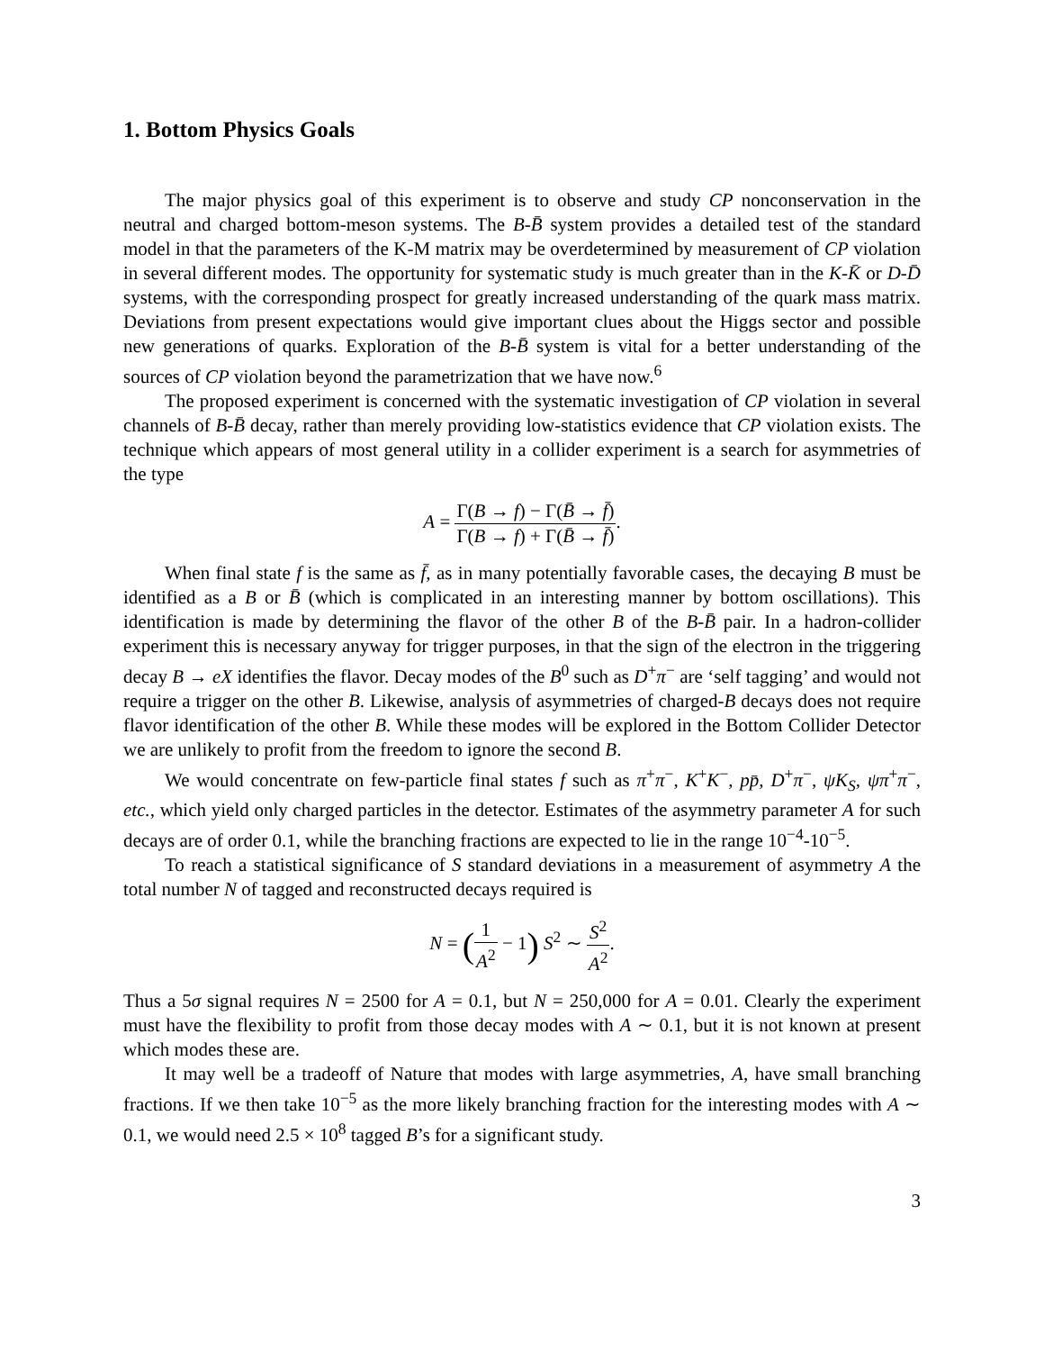1. Bottom Physics Goals
The major physics goal of this experiment is to observe and study CP nonconservation in the neutral and charged bottom-meson systems. The B-B̄ system provides a detailed test of the standard model in that the parameters of the K-M matrix may be overdetermined by measurement of CP violation in several different modes. The opportunity for systematic study is much greater than in the K-K̄ or D-D̄ systems, with the corresponding prospect for greatly increased understanding of the quark mass matrix. Deviations from present expectations would give important clues about the Higgs sector and possible new generations of quarks. Exploration of the B-B̄ system is vital for a better understanding of the sources of CP violation beyond the parametrization that we have now.<sup>6</sup>
The proposed experiment is concerned with the systematic investigation of CP violation in several channels of B-B̄ decay, rather than merely providing low-statistics evidence that CP violation exists. The technique which appears of most general utility in a collider experiment is a search for asymmetries of the type
A = Γ(B → f) − Γ(B̄ → f̄) Γ(B → f) + Γ(B̄ → f̄).
When final state f is the same as f̄, as in many potentially favorable cases, the decaying B must be identified as a B or B̄ (which is complicated in an interesting manner by bottom oscillations). This identification is made by determining the flavor of the other B of the B-B̄ pair. In a hadron-collider experiment this is necessary anyway for trigger purposes, in that the sign of the electron in the triggering decay B → eX identifies the flavor. Decay modes of the B<sup>0</sup> such as D<sup>+</sup>π<sup>−</sup> are ‘self tagging’ and would not require a trigger on the other B. Likewise, analysis of asymmetries of charged-B decays does not require flavor identification of the other B. While these modes will be explored in the Bottom Collider Detector we are unlikely to profit from the freedom to ignore the second B.
We would concentrate on few-particle final states f such as π<sup>+</sup>π<sup>−</sup>, K<sup>+</sup>K<sup>−</sup>, pp̄, D<sup>+</sup>π<sup>−</sup>, ψK<sub>S</sub>, ψπ<sup>+</sup>π<sup>−</sup>, etc., which yield only charged particles in the detector. Estimates of the asymmetry parameter A for such decays are of order 0.1, while the branching fractions are expected to lie in the range 10<sup>−4</sup>-10<sup>−5</sup>.
To reach a statistical significance of S standard deviations in a measurement of asymmetry A the total number N of tagged and reconstructed decays required is
N = (1 A<sup>2</sup> − 1) S<sup>2</sup> ∼ S<sup>2</sup> A<sup>2</sup>.
Thus a 5σ signal requires N = 2500 for A = 0.1, but N = 250,000 for A = 0.01. Clearly the experiment must have the flexibility to profit from those decay modes with A ∼ 0.1, but it is not known at present which modes these are.
It may well be a tradeoff of Nature that modes with large asymmetries, A, have small branching fractions. If we then take 10<sup>−5</sup> as the more likely branching fraction for the interesting modes with A ∼ 0.1, we would need 2.5 × 10<sup>8</sup> tagged B’s for a significant study.
3